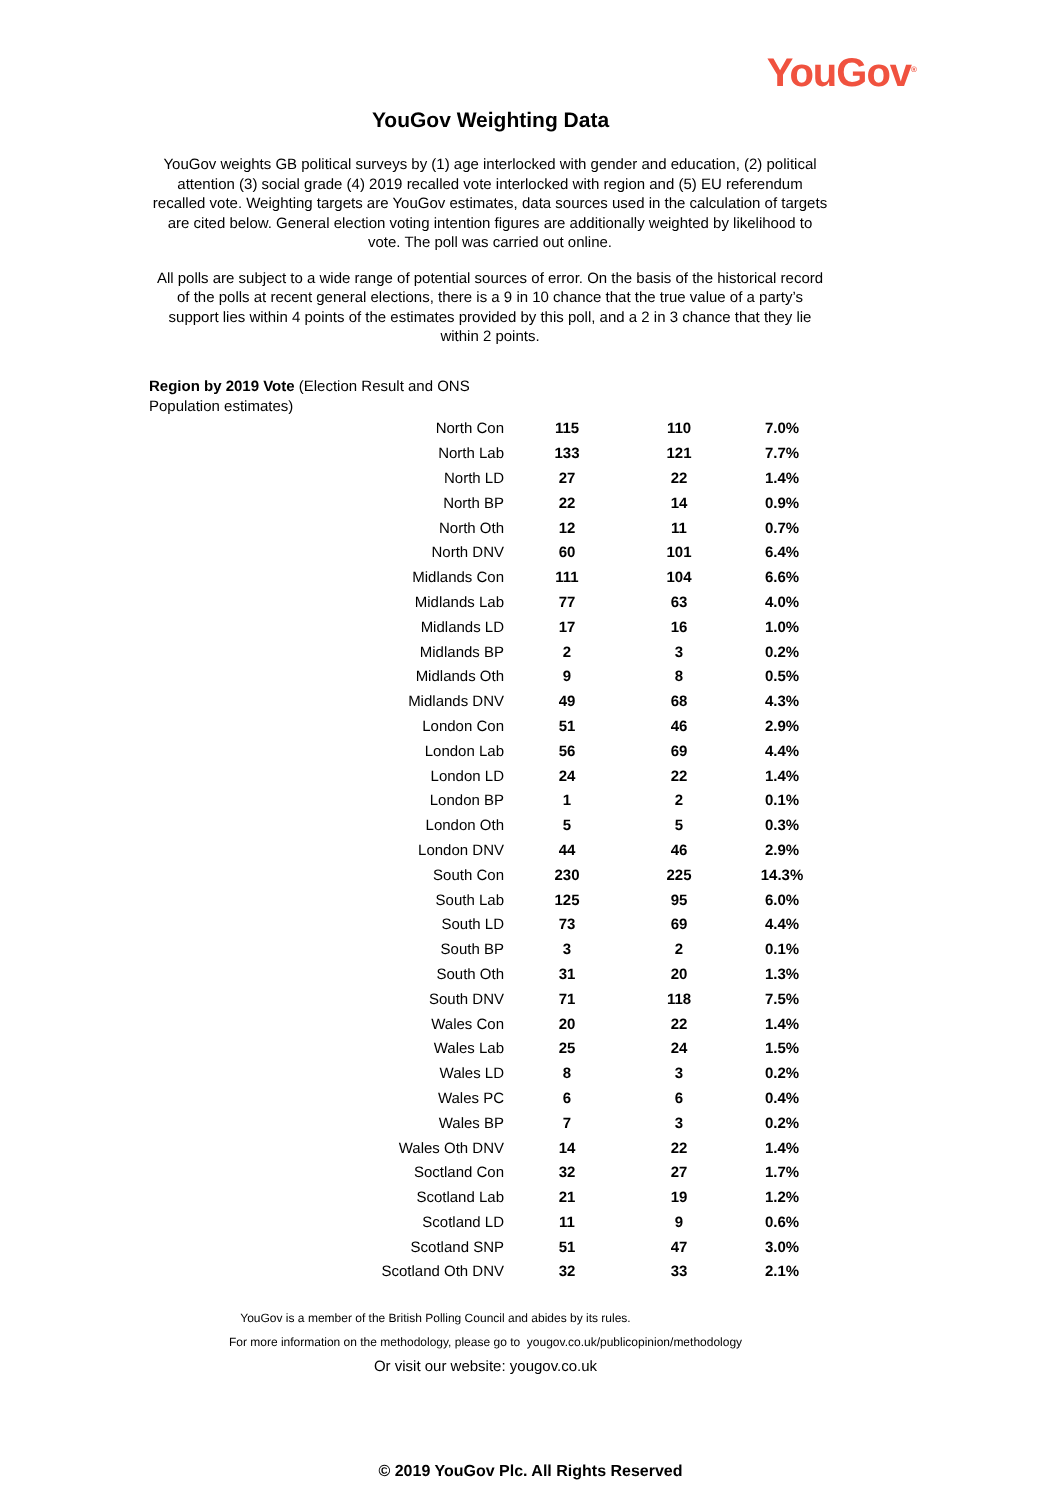YouGov<sup>®</sup>
YouGov Weighting Data
YouGov weights GB political surveys by (1) age interlocked with gender and education, (2) political attention (3) social grade (4) 2019 recalled vote interlocked with region and (5) EU referendum recalled vote. Weighting targets are YouGov estimates, data sources used in the calculation of targets are cited below. General election voting intention figures are additionally weighted by likelihood to vote. The poll was carried out online.
All polls are subject to a wide range of potential sources of error. On the basis of the historical record of the polls at recent general elections, there is a 9 in 10 chance that the true value of a party’s support lies within 4 points of the estimates provided by this poll, and a 2 in 3 chance that they lie within 2 points.
Region by 2019 Vote (Election Result and ONS
Population estimates)
| North Con | 115 | 110 | 7.0% |
| North Lab | 133 | 121 | 7.7% |
| North LD | 27 | 22 | 1.4% |
| North BP | 22 | 14 | 0.9% |
| North Oth | 12 | 11 | 0.7% |
| North DNV | 60 | 101 | 6.4% |
| Midlands Con | 111 | 104 | 6.6% |
| Midlands Lab | 77 | 63 | 4.0% |
| Midlands LD | 17 | 16 | 1.0% |
| Midlands BP | 2 | 3 | 0.2% |
| Midlands Oth | 9 | 8 | 0.5% |
| Midlands DNV | 49 | 68 | 4.3% |
| London Con | 51 | 46 | 2.9% |
| London Lab | 56 | 69 | 4.4% |
| London LD | 24 | 22 | 1.4% |
| London BP | 1 | 2 | 0.1% |
| London Oth | 5 | 5 | 0.3% |
| London DNV | 44 | 46 | 2.9% |
| South Con | 230 | 225 | 14.3% |
| South Lab | 125 | 95 | 6.0% |
| South LD | 73 | 69 | 4.4% |
| South BP | 3 | 2 | 0.1% |
| South Oth | 31 | 20 | 1.3% |
| South DNV | 71 | 118 | 7.5% |
| Wales Con | 20 | 22 | 1.4% |
| Wales Lab | 25 | 24 | 1.5% |
| Wales LD | 8 | 3 | 0.2% |
| Wales PC | 6 | 6 | 0.4% |
| Wales BP | 7 | 3 | 0.2% |
| Wales Oth DNV | 14 | 22 | 1.4% |
| Soctland Con | 32 | 27 | 1.7% |
| Scotland Lab | 21 | 19 | 1.2% |
| Scotland LD | 11 | 9 | 0.6% |
| Scotland SNP | 51 | 47 | 3.0% |
| Scotland Oth DNV | 32 | 33 | 2.1% |
YouGov is a member of the British Polling Council and abides by its rules.
For more information on the methodology, please go to yougov.co.uk/publicopinion/methodology
Or visit our website: yougov.co.uk
© 2019 YouGov Plc. All Rights Reserved